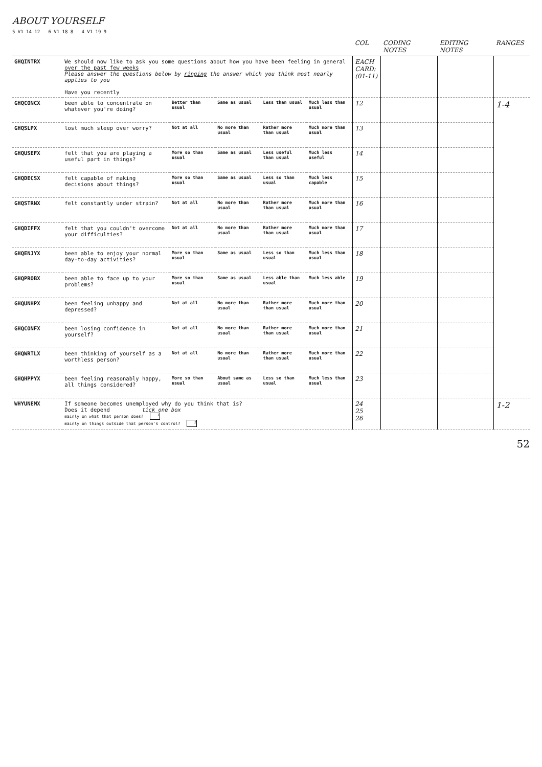ABOUT YOURSELF
5 V1 14 12 6 V1 18 8 4 V1 19 9
| | | | | | | COL | CODING NOTES | EDITING NOTES | RANGES |
| --- | --- | --- | --- | --- | --- | --- | --- | --- | --- |
| GHQINTRX | We should now like to ask you some questions about how you have been feeling in general over the past few weeks Please answer the questions below by ringing the answer which you think most nearly applies to you Have you recently | | | | | EACH CARD: (01-11) | | | |
| GHQCONCX | been able to concentrate on whatever you're doing? | Better than usual | Same as usual | Less than usual | Much less than usual | 12 | | | 1-4 |
| GHQSLPX | lost much sleep over worry? | Not at all | No more than usual | Rather more than usual | Much more than usual | 13 | | | |
| GHQUSEFX | felt that you are playing a useful part in things? | More so than usual | Same as usual | Less useful than usual | Much less useful | 14 | | | |
| GHQDECSX | felt capable of making decisions about things? | More so than usual | Same as usual | Less so than usual | Much less capable | 15 | | | |
| GHQSTRNX | felt constantly under strain? | Not at all | No more than usual | Rather more than usual | Much more than usual | 16 | | | |
| GHQDIFFX | felt that you couldn't overcome your difficulties? | Not at all | No more than usual | Rather more than usual | Much more than usual | 17 | | | |
| GHQENJYX | been able to enjoy your normal day-to-day activities? | More so than usual | Same as usual | Less so than usual | Much less than usual | 18 | | | |
| GHQPROBX | been able to face up to your problems? | More so than usual | Same as usual | Less able than usual | Much less able | 19 | | | |
| GHQUNHPX | been feeling unhappy and depressed? | Not at all | No more than usual | Rather more than usual | Much more than usual | 20 | | | |
| GHQCONFX | been losing confidence in yourself? | Not at all | No more than usual | Rather more than usual | Much more than usual | 21 | | | |
| GHQWRTLX | been thinking of yourself as a worthless person? | Not at all | No more than usual | Rather more than usual | Much more than usual | 22 | | | |
| GHQHPPYX | been feeling reasonably happy, all things considered? | More so than usual | About same as usual | Less so than usual | Much less than usual | 23 | | | |
| WHYUNEMX | If someone becomes unemployed why do you think that is? Does it depend tick one box mainly on what that person does? 1 mainly on things outside that person's control? 2 | | | | | 24 25 26 | | | 1-2 |
52